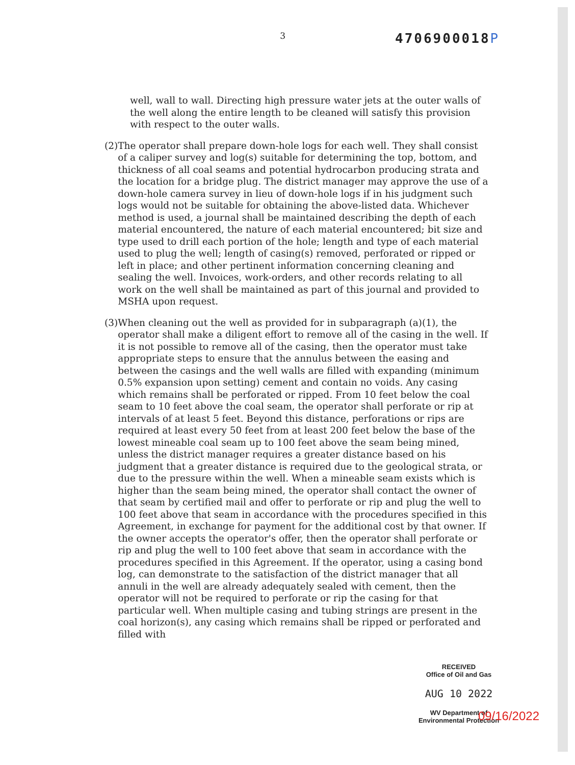3
4706900018P
well, wall to wall. Directing high pressure water jets at the outer walls of the well along the entire length to be cleaned will satisfy this provision with respect to the outer walls.
(2) The operator shall prepare down-hole logs for each well. They shall consist of a caliper survey and log(s) suitable for determining the top, bottom, and thickness of all coal seams and potential hydrocarbon producing strata and the location for a bridge plug. The district manager may approve the use of a down-hole camera survey in lieu of down-hole logs if in his judgment such logs would not be suitable for obtaining the above-listed data. Whichever method is used, a journal shall be maintained describing the depth of each material encountered, the nature of each material encountered; bit size and type used to drill each portion of the hole; length and type of each material used to plug the well; length of casing(s) removed, perforated or ripped or left in place; and other pertinent information concerning cleaning and sealing the well. Invoices, work-orders, and other records relating to all work on the well shall be maintained as part of this journal and provided to MSHA upon request.
(3) When cleaning out the well as provided for in subparagraph (a)(1), the operator shall make a diligent effort to remove all of the casing in the well. If it is not possible to remove all of the casing, then the operator must take appropriate steps to ensure that the annulus between the easing and between the casings and the well walls are filled with expanding (minimum 0.5% expansion upon setting) cement and contain no voids. Any casing which remains shall be perforated or ripped. From 10 feet below the coal seam to 10 feet above the coal seam, the operator shall perforate or rip at intervals of at least 5 feet. Beyond this distance, perforations or rips are required at least every 50 feet from at least 200 feet below the base of the lowest mineable coal seam up to 100 feet above the seam being mined, unless the district manager requires a greater distance based on his judgment that a greater distance is required due to the geological strata, or due to the pressure within the well. When a mineable seam exists which is higher than the seam being mined, the operator shall contact the owner of that seam by certified mail and offer to perforate or rip and plug the well to 100 feet above that seam in accordance with the procedures specified in this Agreement, in exchange for payment for the additional cost by that owner. If the owner accepts the operator's offer, then the operator shall perforate or rip and plug the well to 100 feet above that seam in accordance with the procedures specified in this Agreement. If the operator, using a casing bond log, can demonstrate to the satisfaction of the district manager that all annuli in the well are already adequately sealed with cement, then the operator will not be required to perforate or rip the casing for that particular well. When multiple casing and tubing strings are present in the coal horizon(s), any casing which remains shall be ripped or perforated and filled with
RECEIVED
Office of Oil and Gas
AUG 10 2022
WV Department of
Environmental Protection
09/16/2022